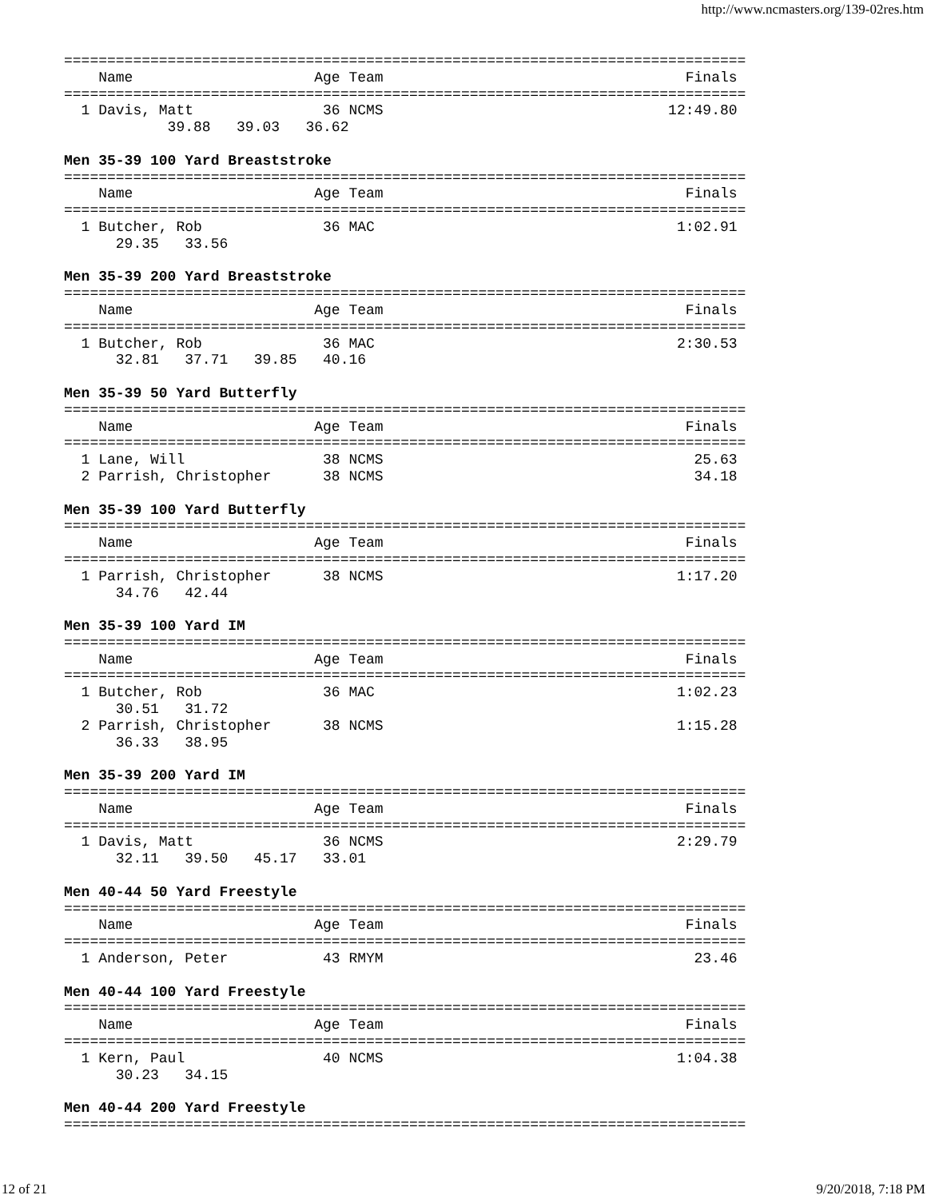http://www.ncmasters.org/139-02res.htm
===============================================================================
    Name                     Age Team                                   Finals
===============================================================================
  1 Davis, Matt               36 NCMS                                 12:49.80
            39.88   39.03   36.62

Men 35-39 100 Yard Breaststroke
===============================================================================
    Name                     Age Team                                   Finals
===============================================================================
  1 Butcher, Rob              36 MAC                                   1:02.91
      29.35   33.56

Men 35-39 200 Yard Breaststroke
===============================================================================
    Name                     Age Team                                   Finals
===============================================================================
  1 Butcher, Rob              36 MAC                                   2:30.53
      32.81   37.71   39.85   40.16

Men 35-39 50 Yard Butterfly
===============================================================================
    Name                     Age Team                                   Finals
===============================================================================
  1 Lane, Will                38 NCMS                                    25.63
  2 Parrish, Christopher      38 NCMS                                    34.18

Men 35-39 100 Yard Butterfly
===============================================================================
    Name                     Age Team                                   Finals
===============================================================================
  1 Parrish, Christopher      38 NCMS                                  1:17.20
      34.76   42.44

Men 35-39 100 Yard IM
===============================================================================
    Name                     Age Team                                   Finals
===============================================================================
  1 Butcher, Rob              36 MAC                                   1:02.23
      30.51   31.72
  2 Parrish, Christopher      38 NCMS                                  1:15.28
      36.33   38.95

Men 35-39 200 Yard IM
===============================================================================
    Name                     Age Team                                   Finals
===============================================================================
  1 Davis, Matt               36 NCMS                                  2:29.79
      32.11   39.50   45.17   33.01

Men 40-44 50 Yard Freestyle
===============================================================================
    Name                     Age Team                                   Finals
===============================================================================
  1 Anderson, Peter           43 RMYM                                    23.46

Men 40-44 100 Yard Freestyle
===============================================================================
    Name                     Age Team                                   Finals
===============================================================================
  1 Kern, Paul                40 NCMS                                  1:04.38
      30.23   34.15

Men 40-44 200 Yard Freestyle
===============================================================================
12 of 21 9/20/2018, 7:18 PM